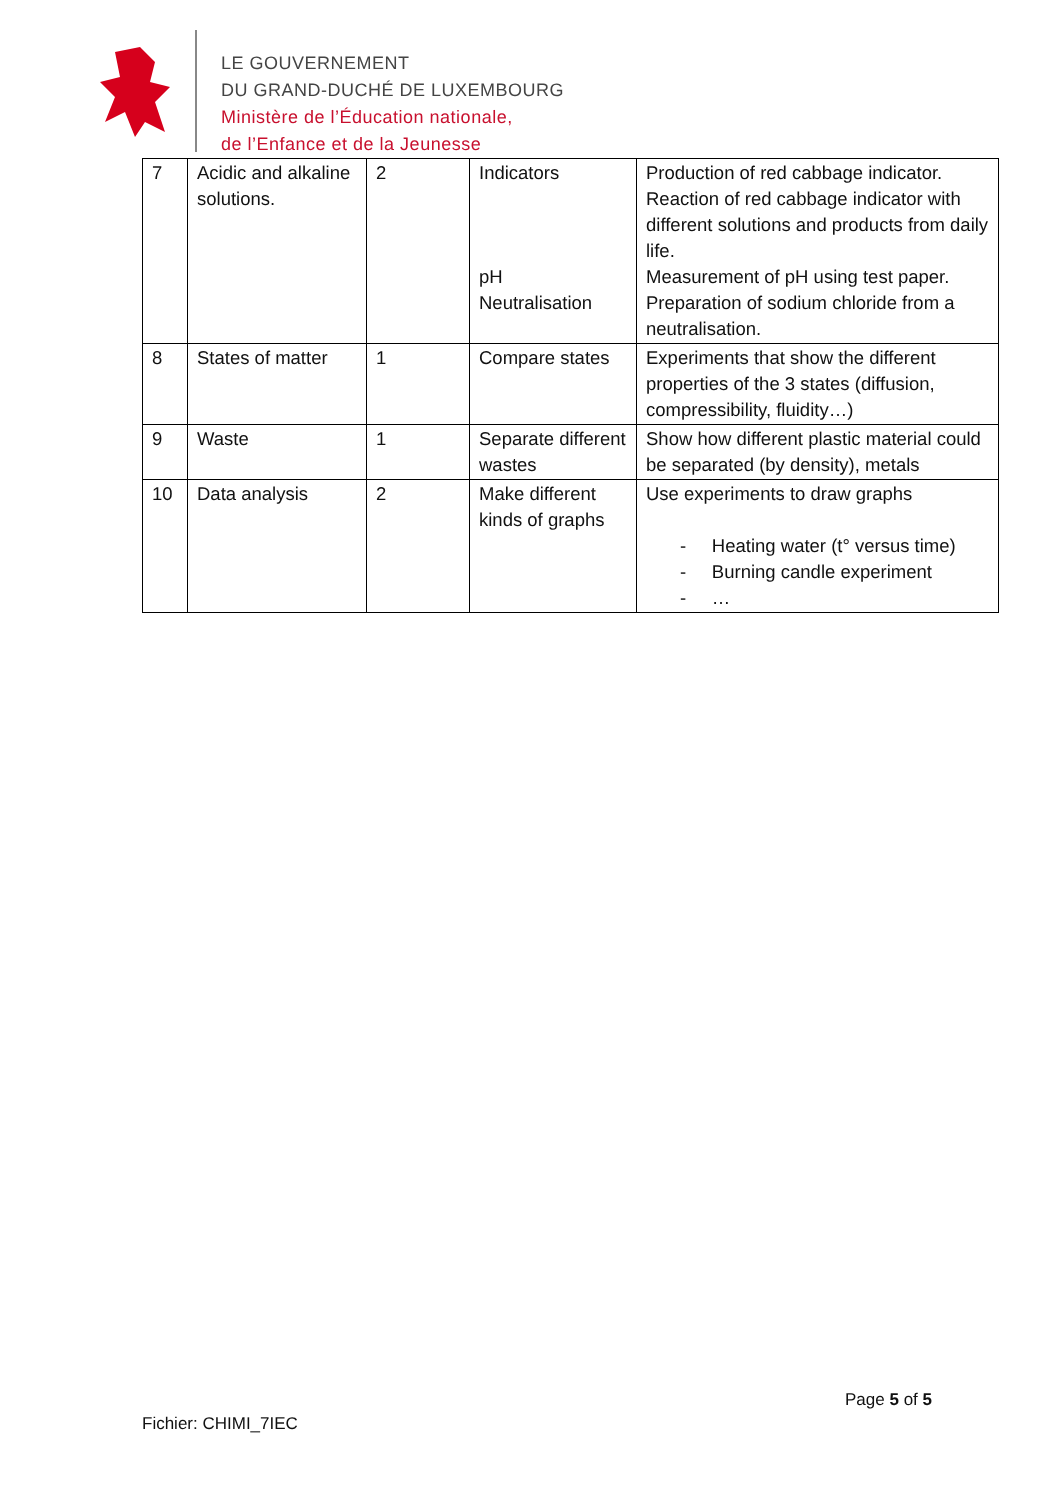LE GOUVERNEMENT
DU GRAND-DUCHÉ DE LUXEMBOURG
Ministère de l’Éducation nationale,
de l’Enfance et de la Jeunesse
| 7 | Acidic and alkaline solutions. | 2 | Indicators pH Neutralisation | Production of red cabbage indicator. Reaction of red cabbage indicator with different solutions and products from daily life. Measurement of pH using test paper. Preparation of sodium chloride from a neutralisation. |
| 8 | States of matter | 1 | Compare states | Experiments that show the different properties of the 3 states (diffusion, compressibility, fluidity…) |
| 9 | Waste | 1 | Separate different wastes | Show how different plastic material could be separated (by density), metals |
| 10 | Data analysis | 2 | Make different kinds of graphs | Use experiments to draw graphs - Heating water (t° versus time) - Burning candle experiment - … |
Page 5 of 5
Fichier: CHIMI_7IEC